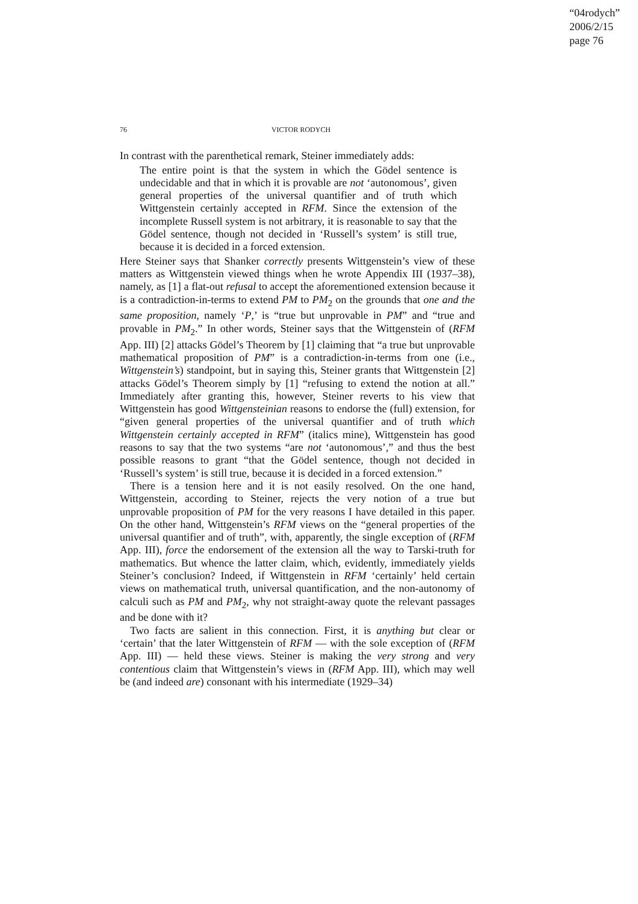“04rodych”
2006/2/15
page 76
76 VICTOR RODYCH
In contrast with the parenthetical remark, Steiner immediately adds:
The entire point is that the system in which the Gödel sentence is undecidable and that in which it is provable are not ‘autonomous’, given general properties of the universal quantifier and of truth which Wittgenstein certainly accepted in RFM. Since the extension of the incomplete Russell system is not arbitrary, it is reasonable to say that the Gödel sentence, though not decided in ‘Russell’s system’ is still true, because it is decided in a forced extension.
Here Steiner says that Shanker correctly presents Wittgenstein’s view of these matters as Wittgenstein viewed things when he wrote Appendix III (1937–38), namely, as [1] a flat-out refusal to accept the aforementioned extension because it is a contradiction-in-terms to extend PM to PM<sub>2</sub> on the grounds that one and the same proposition, namely ‘P,’ is “true but unprovable in PM” and “true and provable in PM<sub>2</sub>.” In other words, Steiner says that the Wittgenstein of (RFM App. III) [2] attacks Gödel’s Theorem by [1] claiming that “a true but unprovable mathematical proposition of PM” is a contradiction-in-terms from one (i.e., Wittgenstein’s) standpoint, but in saying this, Steiner grants that Wittgenstein [2] attacks Gödel’s Theorem simply by [1] “refusing to extend the notion at all.” Immediately after granting this, however, Steiner reverts to his view that Wittgenstein has good Wittgensteinian reasons to endorse the (full) extension, for “given general properties of the universal quantifier and of truth which Wittgenstein certainly accepted in RFM” (italics mine), Wittgenstein has good reasons to say that the two systems “are not ‘autonomous’,” and thus the best possible reasons to grant “that the Gödel sentence, though not decided in ‘Russell’s system’ is still true, because it is decided in a forced extension.”
There is a tension here and it is not easily resolved. On the one hand, Wittgenstein, according to Steiner, rejects the very notion of a true but unprovable proposition of PM for the very reasons I have detailed in this paper. On the other hand, Wittgenstein’s RFM views on the “general properties of the universal quantifier and of truth”, with, apparently, the single exception of (RFM App. III), force the endorsement of the extension all the way to Tarski-truth for mathematics. But whence the latter claim, which, evidently, immediately yields Steiner’s conclusion? Indeed, if Wittgenstein in RFM ‘certainly’ held certain views on mathematical truth, universal quantification, and the non-autonomy of calculi such as PM and PM<sub>2</sub>, why not straight-away quote the relevant passages and be done with it?
Two facts are salient in this connection. First, it is anything but clear or ‘certain’ that the later Wittgenstein of RFM — with the sole exception of (RFM App. III) — held these views. Steiner is making the very strong and very contentious claim that Wittgenstein’s views in (RFM App. III), which may well be (and indeed are) consonant with his intermediate (1929–34)